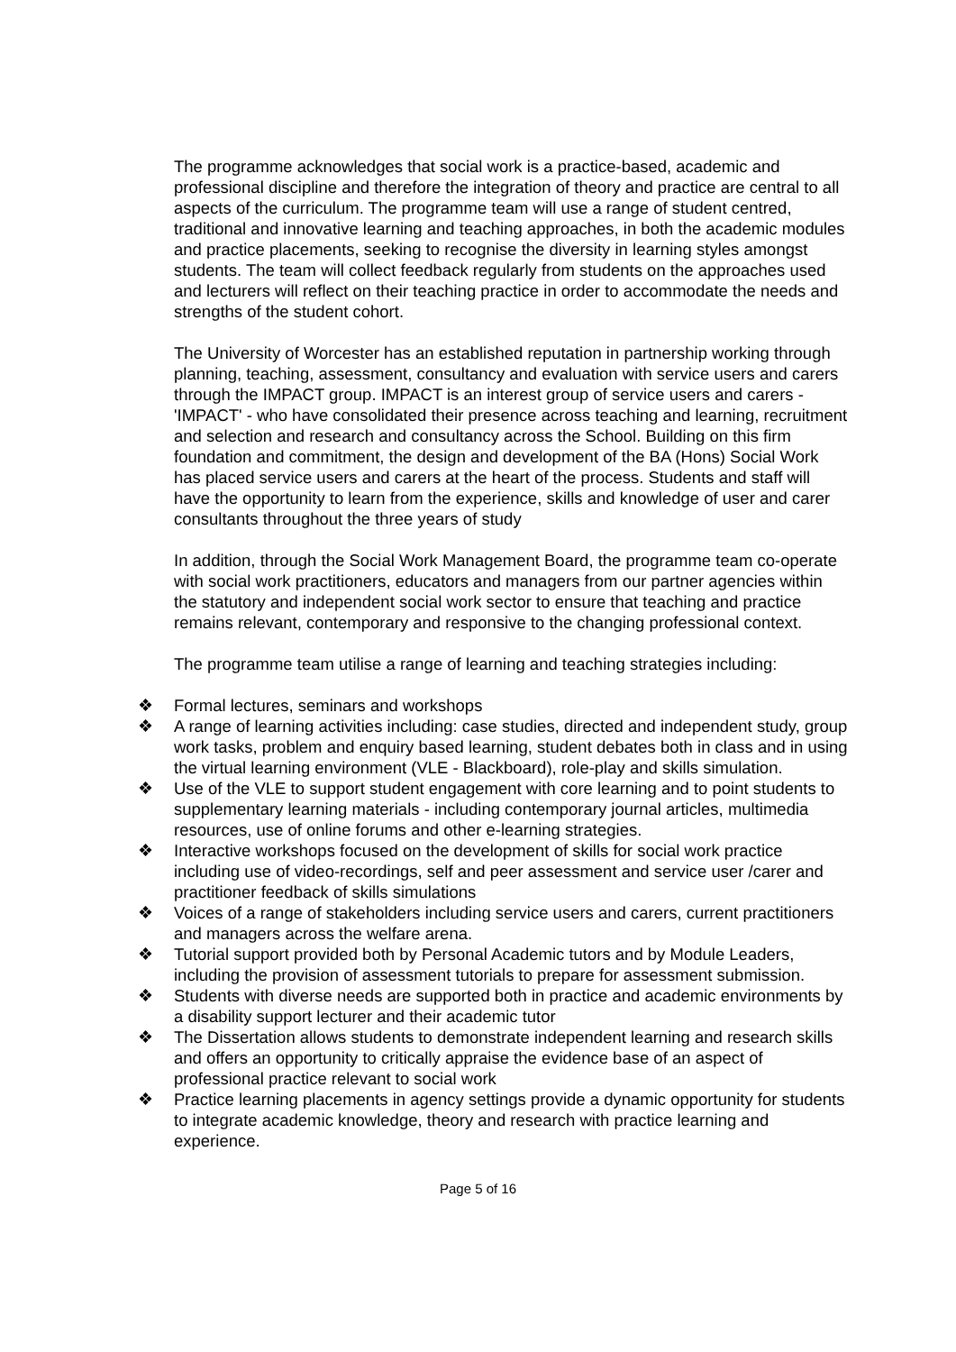The programme acknowledges that social work is a practice-based, academic and professional discipline and therefore the integration of theory and practice are central to all aspects of the curriculum. The programme team will use a range of student centred, traditional and innovative learning and teaching approaches, in both the academic modules and practice placements, seeking to recognise the diversity in learning styles amongst students. The team will collect feedback regularly from students on the approaches used and lecturers will reflect on their teaching practice in order to accommodate the needs and strengths of the student cohort.
The University of Worcester has an established reputation in partnership working through planning, teaching, assessment, consultancy and evaluation with service users and carers through the IMPACT group. IMPACT is an interest group of service users and carers - 'IMPACT' - who have consolidated their presence across teaching and learning, recruitment and selection and research and consultancy across the School. Building on this firm foundation and commitment, the design and development of the BA (Hons) Social Work has placed service users and carers at the heart of the process. Students and staff will have the opportunity to learn from the experience, skills and knowledge of user and carer consultants throughout the three years of study
In addition, through the Social Work Management Board, the programme team co-operate with social work practitioners, educators and managers from our partner agencies within the statutory and independent social work sector to ensure that teaching and practice remains relevant, contemporary and responsive to the changing professional context.
The programme team utilise a range of learning and teaching strategies including:
❖ Formal lectures, seminars and workshops
❖ A range of learning activities including: case studies, directed and independent study, group work tasks, problem and enquiry based learning, student debates both in class and in using the virtual learning environment (VLE - Blackboard), role-play and skills simulation.
❖ Use of the VLE to support student engagement with core learning and to point students to supplementary learning materials - including contemporary journal articles, multimedia resources, use of online forums and other e-learning strategies.
❖ Interactive workshops focused on the development of skills for social work practice including use of video-recordings, self and peer assessment and service user /carer and practitioner feedback of skills simulations
❖ Voices of a range of stakeholders including service users and carers, current practitioners and managers across the welfare arena.
❖ Tutorial support provided both by Personal Academic tutors and by Module Leaders, including the provision of assessment tutorials to prepare for assessment submission.
❖ Students with diverse needs are supported both in practice and academic environments by a disability support lecturer and their academic tutor
❖ The Dissertation allows students to demonstrate independent learning and research skills and offers an opportunity to critically appraise the evidence base of an aspect of professional practice relevant to social work
❖ Practice learning placements in agency settings provide a dynamic opportunity for students to integrate academic knowledge, theory and research with practice learning and experience.
Page 5 of 16